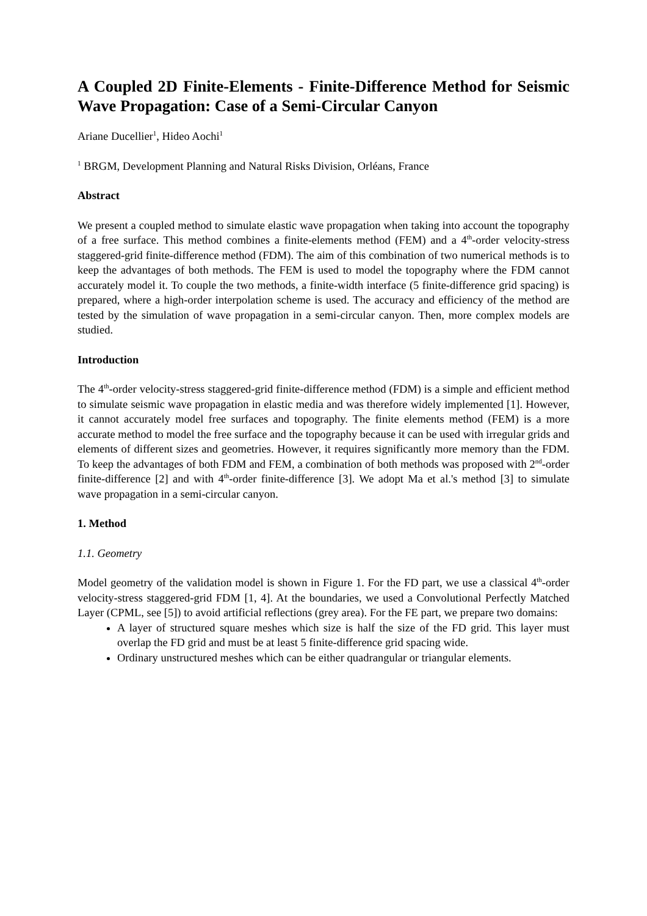A Coupled 2D Finite-Elements - Finite-Difference Method for Seismic Wave Propagation: Case of a Semi-Circular Canyon
Ariane Ducellier<sup>1</sup>, Hideo Aochi<sup>1</sup>
<sup>1</sup> BRGM, Development Planning and Natural Risks Division, Orléans, France
Abstract
We present a coupled method to simulate elastic wave propagation when taking into account the topography of a free surface. This method combines a finite-elements method (FEM) and a 4<sup>th</sup>-order velocity-stress staggered-grid finite-difference method (FDM). The aim of this combination of two numerical methods is to keep the advantages of both methods. The FEM is used to model the topography where the FDM cannot accurately model it. To couple the two methods, a finite-width interface (5 finite-difference grid spacing) is prepared, where a high-order interpolation scheme is used. The accuracy and efficiency of the method are tested by the simulation of wave propagation in a semi-circular canyon. Then, more complex models are studied.
Introduction
The 4<sup>th</sup>-order velocity-stress staggered-grid finite-difference method (FDM) is a simple and efficient method to simulate seismic wave propagation in elastic media and was therefore widely implemented [1]. However, it cannot accurately model free surfaces and topography. The finite elements method (FEM) is a more accurate method to model the free surface and the topography because it can be used with irregular grids and elements of different sizes and geometries. However, it requires significantly more memory than the FDM. To keep the advantages of both FDM and FEM, a combination of both methods was proposed with 2<sup>nd</sup>-order finite-difference [2] and with 4<sup>th</sup>-order finite-difference [3]. We adopt Ma et al.'s method [3] to simulate wave propagation in a semi-circular canyon.
1. Method
1.1. Geometry
Model geometry of the validation model is shown in Figure 1. For the FD part, we use a classical 4<sup>th</sup>-order velocity-stress staggered-grid FDM [1, 4]. At the boundaries, we used a Convolutional Perfectly Matched Layer (CPML, see [5]) to avoid artificial reflections (grey area). For the FE part, we prepare two domains:
A layer of structured square meshes which size is half the size of the FD grid. This layer must overlap the FD grid and must be at least 5 finite-difference grid spacing wide.
Ordinary unstructured meshes which can be either quadrangular or triangular elements.